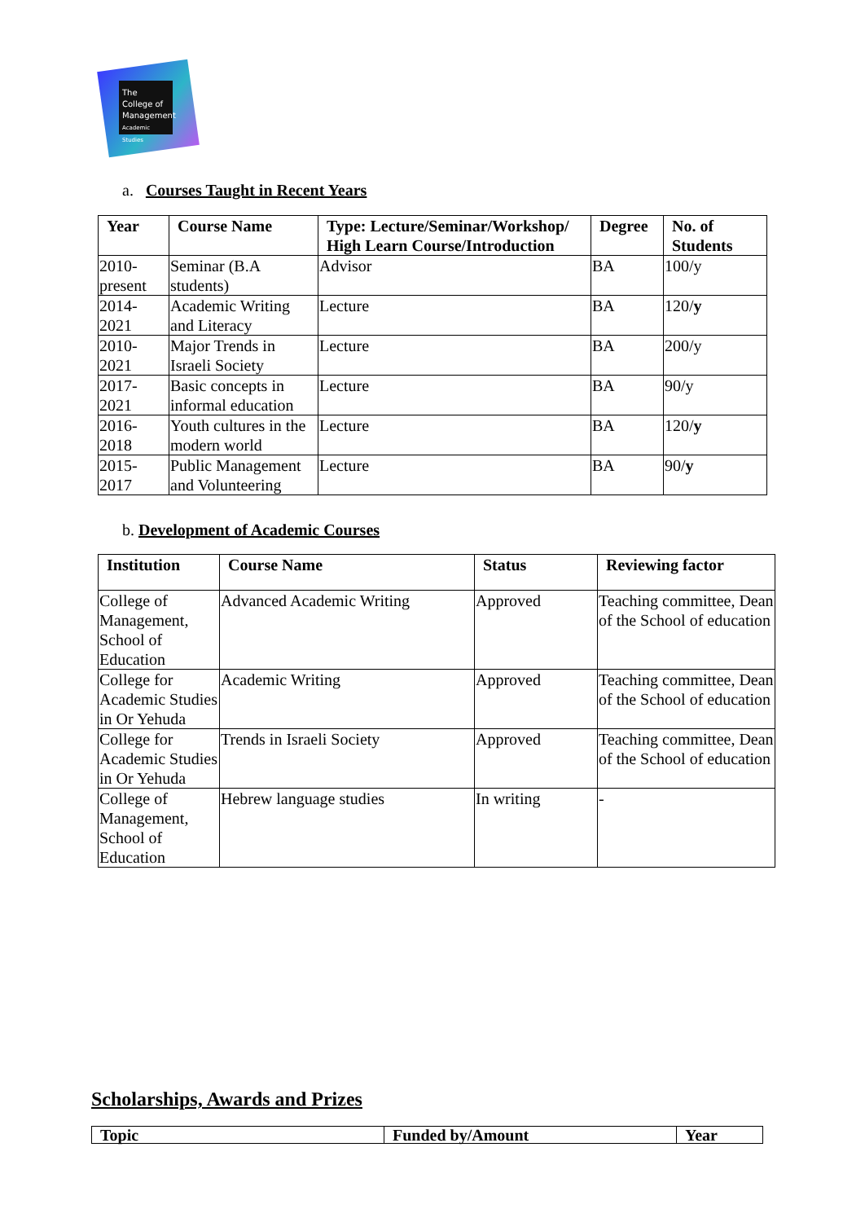The College of Management Academic Studies
a. Courses Taught in Recent Years
| Year | Course Name | Type: Lecture/Seminar/Workshop/ High Learn Course/Introduction | Degree | No. of Students |
| --- | --- | --- | --- | --- |
| 2010-present | Seminar (B.A students) | Advisor | BA | 100/y |
| 2014-2021 | Academic Writing and Literacy | Lecture | BA | 120/ y |
| 2010-2021 | Major Trends in Israeli Society | Lecture | BA | 200/y |
| 2017-2021 | Basic concepts in informal education | Lecture | BA | 90/y |
| 2016-2018 | Youth cultures in the modern world | Lecture | BA | 120/ y |
| 2015-2017 | Public Management and Volunteering | Lecture | BA | 90/ y |
b. Development of Academic Courses
| Institution | Course Name | Status | Reviewing factor |
| --- | --- | --- | --- |
| College of Management, School of Education | Advanced Academic Writing | Approved | Teaching committee, Dean of the School of education |
| College for Academic Studies in Or Yehuda | Academic Writing | Approved | Teaching committee, Dean of the School of education |
| College for Academic Studies in Or Yehuda | Trends in Israeli Society | Approved | Teaching committee, Dean of the School of education |
| College of Management, School of Education | Hebrew language studies | In writing | - |
Scholarships, Awards and Prizes
| Topic | Funded by/Amount | Year |
| --- | --- | --- |